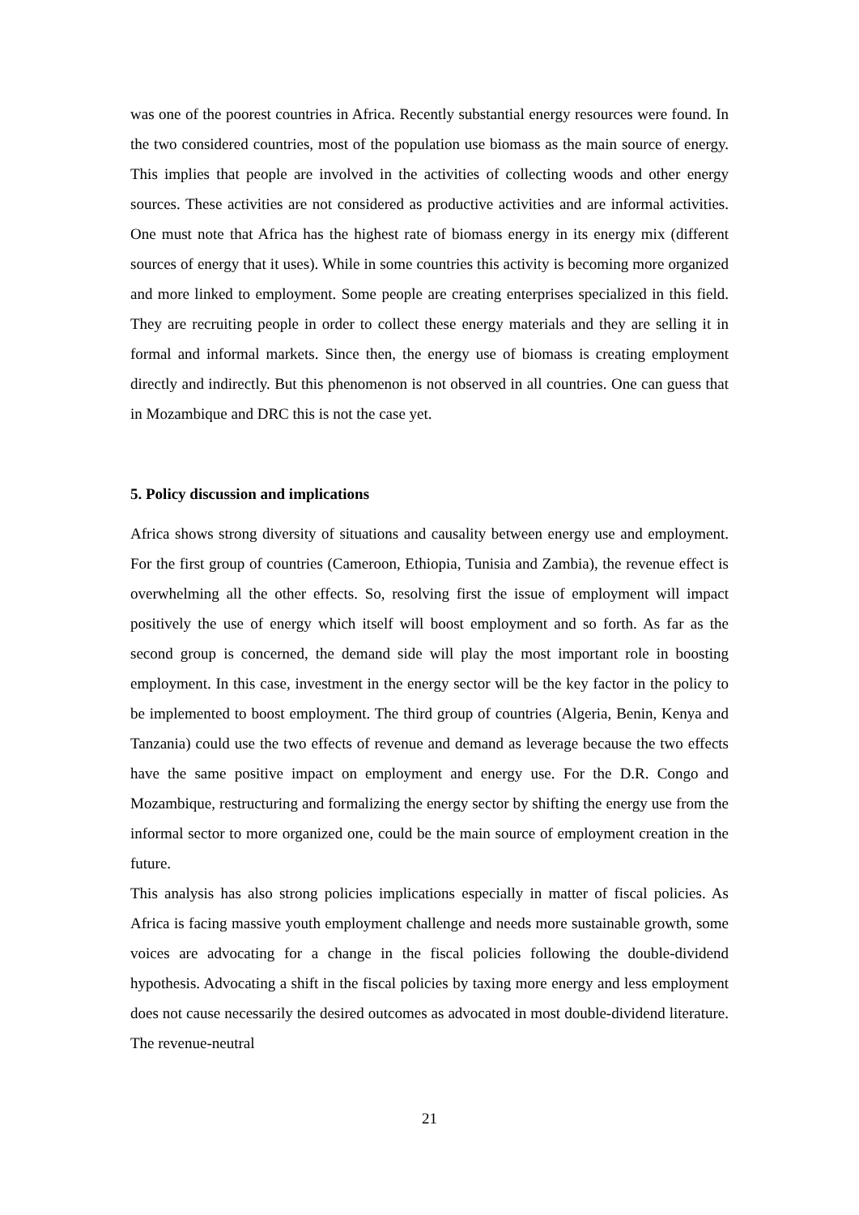was one of the poorest countries in Africa. Recently substantial energy resources were found. In the two considered countries, most of the population use biomass as the main source of energy. This implies that people are involved in the activities of collecting woods and other energy sources. These activities are not considered as productive activities and are informal activities. One must note that Africa has the highest rate of biomass energy in its energy mix (different sources of energy that it uses). While in some countries this activity is becoming more organized and more linked to employment. Some people are creating enterprises specialized in this field. They are recruiting people in order to collect these energy materials and they are selling it in formal and informal markets. Since then, the energy use of biomass is creating employment directly and indirectly. But this phenomenon is not observed in all countries. One can guess that in Mozambique and DRC this is not the case yet.
5. Policy discussion and implications
Africa shows strong diversity of situations and causality between energy use and employment. For the first group of countries (Cameroon, Ethiopia, Tunisia and Zambia), the revenue effect is overwhelming all the other effects. So, resolving first the issue of employment will impact positively the use of energy which itself will boost employment and so forth. As far as the second group is concerned, the demand side will play the most important role in boosting employment. In this case, investment in the energy sector will be the key factor in the policy to be implemented to boost employment. The third group of countries (Algeria, Benin, Kenya and Tanzania) could use the two effects of revenue and demand as leverage because the two effects have the same positive impact on employment and energy use. For the D.R. Congo and Mozambique, restructuring and formalizing the energy sector by shifting the energy use from the informal sector to more organized one, could be the main source of employment creation in the future.
This analysis has also strong policies implications especially in matter of fiscal policies. As Africa is facing massive youth employment challenge and needs more sustainable growth, some voices are advocating for a change in the fiscal policies following the double-dividend hypothesis. Advocating a shift in the fiscal policies by taxing more energy and less employment does not cause necessarily the desired outcomes as advocated in most double-dividend literature. The revenue-neutral
21